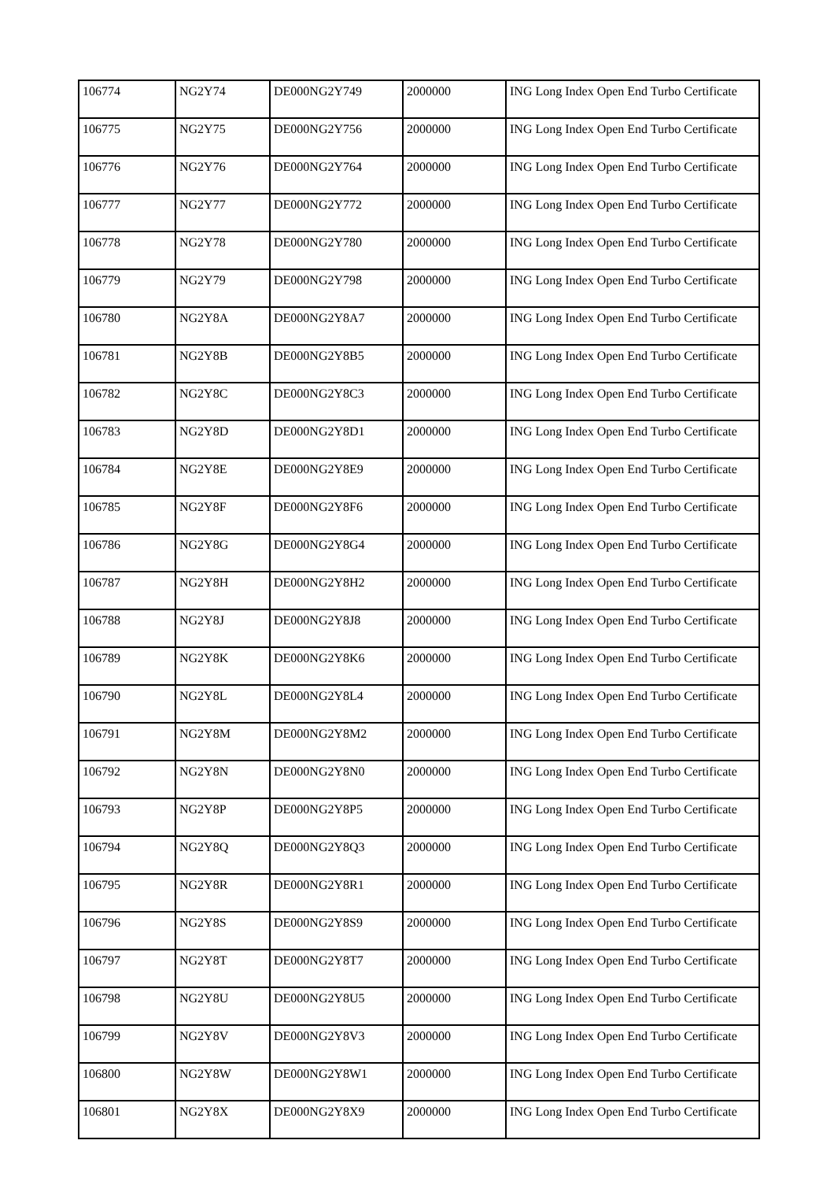| 106774 | NG2Y74 | DE000NG2Y749 | 2000000 | ING Long Index Open End Turbo Certificate |
| 106775 | NG2Y75 | DE000NG2Y756 | 2000000 | ING Long Index Open End Turbo Certificate |
| 106776 | NG2Y76 | DE000NG2Y764 | 2000000 | ING Long Index Open End Turbo Certificate |
| 106777 | NG2Y77 | DE000NG2Y772 | 2000000 | ING Long Index Open End Turbo Certificate |
| 106778 | NG2Y78 | DE000NG2Y780 | 2000000 | ING Long Index Open End Turbo Certificate |
| 106779 | NG2Y79 | DE000NG2Y798 | 2000000 | ING Long Index Open End Turbo Certificate |
| 106780 | NG2Y8A | DE000NG2Y8A7 | 2000000 | ING Long Index Open End Turbo Certificate |
| 106781 | NG2Y8B | DE000NG2Y8B5 | 2000000 | ING Long Index Open End Turbo Certificate |
| 106782 | NG2Y8C | DE000NG2Y8C3 | 2000000 | ING Long Index Open End Turbo Certificate |
| 106783 | NG2Y8D | DE000NG2Y8D1 | 2000000 | ING Long Index Open End Turbo Certificate |
| 106784 | NG2Y8E | DE000NG2Y8E9 | 2000000 | ING Long Index Open End Turbo Certificate |
| 106785 | NG2Y8F | DE000NG2Y8F6 | 2000000 | ING Long Index Open End Turbo Certificate |
| 106786 | NG2Y8G | DE000NG2Y8G4 | 2000000 | ING Long Index Open End Turbo Certificate |
| 106787 | NG2Y8H | DE000NG2Y8H2 | 2000000 | ING Long Index Open End Turbo Certificate |
| 106788 | NG2Y8J | DE000NG2Y8J8 | 2000000 | ING Long Index Open End Turbo Certificate |
| 106789 | NG2Y8K | DE000NG2Y8K6 | 2000000 | ING Long Index Open End Turbo Certificate |
| 106790 | NG2Y8L | DE000NG2Y8L4 | 2000000 | ING Long Index Open End Turbo Certificate |
| 106791 | NG2Y8M | DE000NG2Y8M2 | 2000000 | ING Long Index Open End Turbo Certificate |
| 106792 | NG2Y8N | DE000NG2Y8N0 | 2000000 | ING Long Index Open End Turbo Certificate |
| 106793 | NG2Y8P | DE000NG2Y8P5 | 2000000 | ING Long Index Open End Turbo Certificate |
| 106794 | NG2Y8Q | DE000NG2Y8Q3 | 2000000 | ING Long Index Open End Turbo Certificate |
| 106795 | NG2Y8R | DE000NG2Y8R1 | 2000000 | ING Long Index Open End Turbo Certificate |
| 106796 | NG2Y8S | DE000NG2Y8S9 | 2000000 | ING Long Index Open End Turbo Certificate |
| 106797 | NG2Y8T | DE000NG2Y8T7 | 2000000 | ING Long Index Open End Turbo Certificate |
| 106798 | NG2Y8U | DE000NG2Y8U5 | 2000000 | ING Long Index Open End Turbo Certificate |
| 106799 | NG2Y8V | DE000NG2Y8V3 | 2000000 | ING Long Index Open End Turbo Certificate |
| 106800 | NG2Y8W | DE000NG2Y8W1 | 2000000 | ING Long Index Open End Turbo Certificate |
| 106801 | NG2Y8X | DE000NG2Y8X9 | 2000000 | ING Long Index Open End Turbo Certificate |